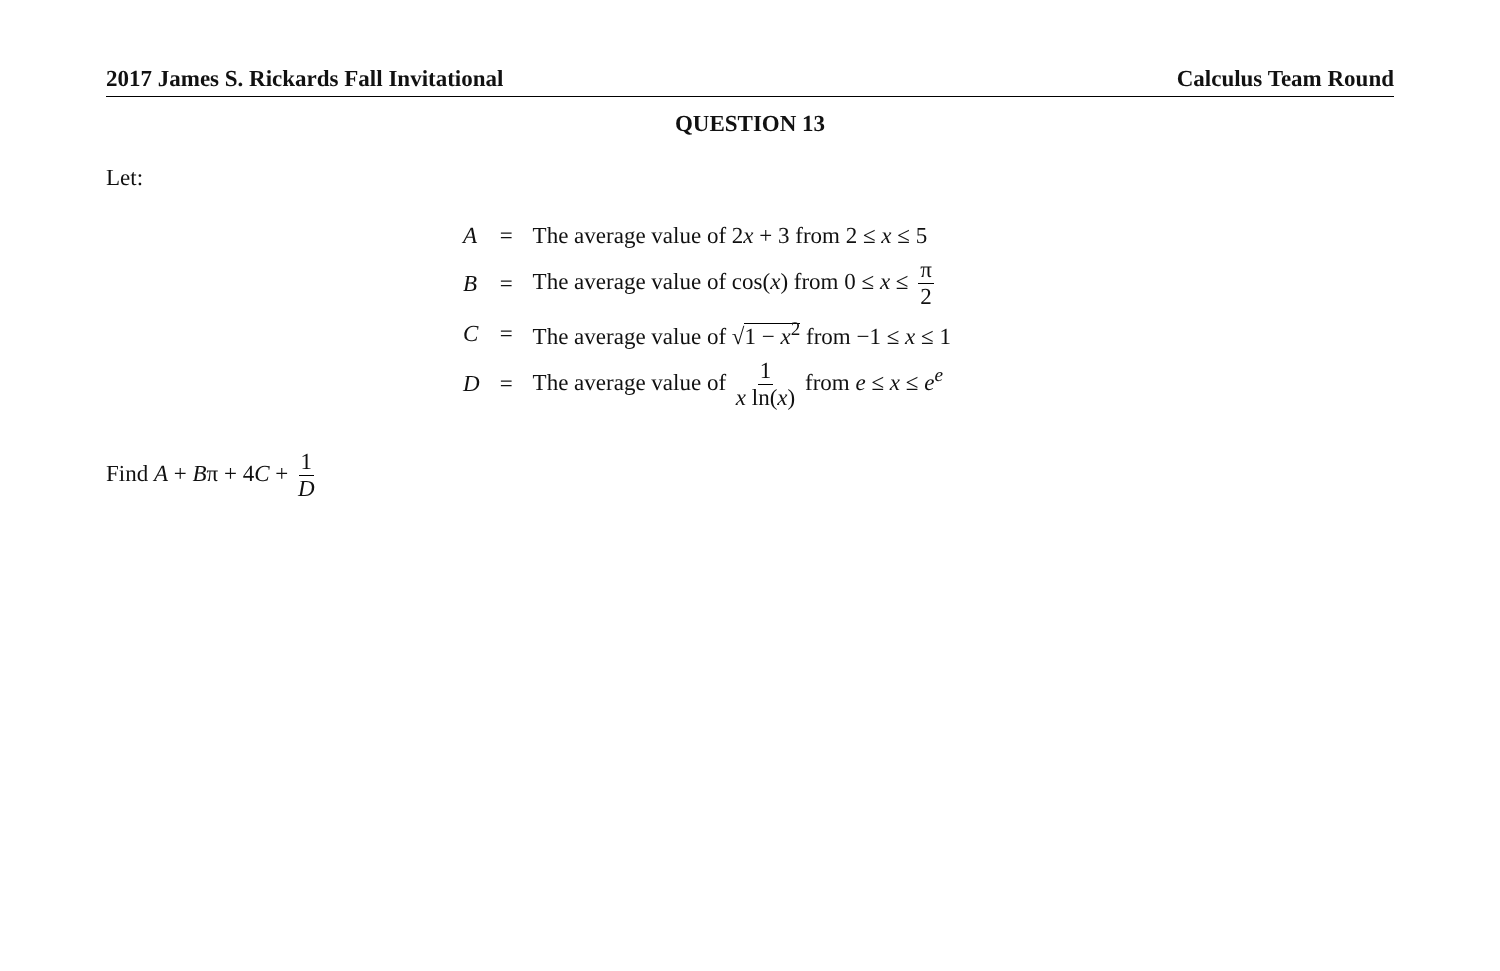2017 James S. Rickards Fall Invitational Calculus Team Round
QUESTION 13
Let:
| A | = | The average value of 2 x + 3 from 2 ≤ x ≤ 5 |
| B | = | The average value of cos( x ) from 0 ≤ x ≤ π 2 |
| C | = | The average value of √ 1 − x<sup>2</sup> from −1 ≤ x ≤ 1 |
| D | = | The average value of 1 x ln( x ) from e ≤ x ≤ e<sup>e</sup> |
Find A + Bπ + 4C + 1 D